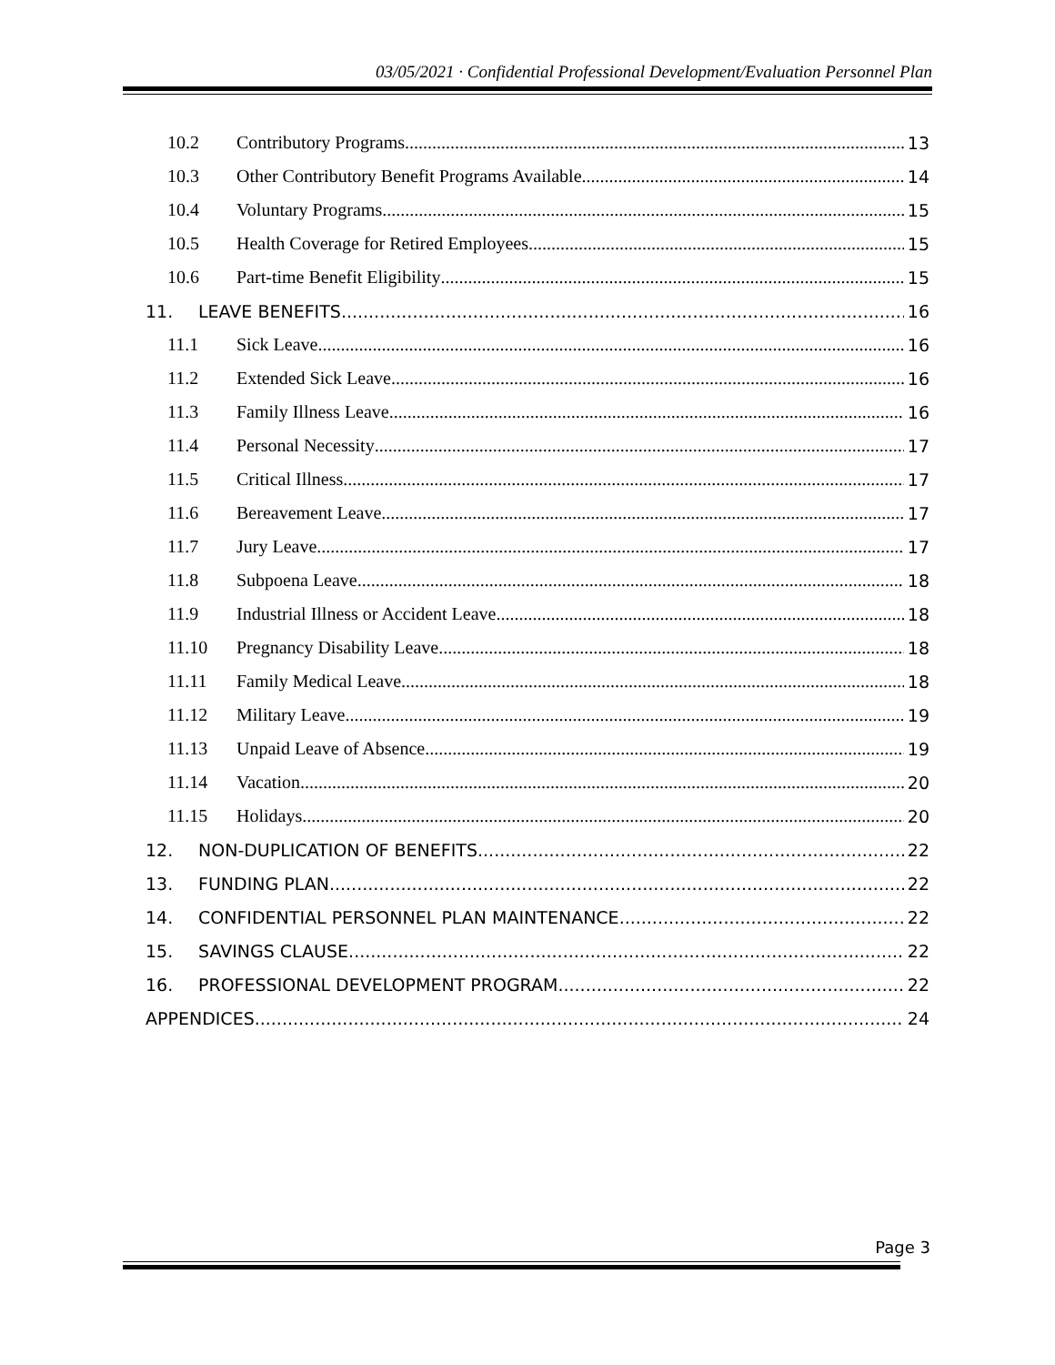03/05/2021 · Confidential Professional Development/Evaluation Personnel Plan
10.2 Contributory Programs 13
10.3 Other Contributory Benefit Programs Available 14
10.4 Voluntary Programs 15
10.5 Health Coverage for Retired Employees 15
10.6 Part-time Benefit Eligibility 15
11. LEAVE BENEFITS 16
11.1 Sick Leave 16
11.2 Extended Sick Leave 16
11.3 Family Illness Leave 16
11.4 Personal Necessity 17
11.5 Critical Illness 17
11.6 Bereavement Leave 17
11.7 Jury Leave 17
11.8 Subpoena Leave 18
11.9 Industrial Illness or Accident Leave 18
11.10 Pregnancy Disability Leave 18
11.11 Family Medical Leave 18
11.12 Military Leave 19
11.13 Unpaid Leave of Absence 19
11.14 Vacation 20
11.15 Holidays 20
12. NON-DUPLICATION OF BENEFITS 22
13. FUNDING PLAN 22
14. CONFIDENTIAL PERSONNEL PLAN MAINTENANCE 22
15. SAVINGS CLAUSE 22
16. PROFESSIONAL DEVELOPMENT PROGRAM 22
APPENDICES 24
Page 3